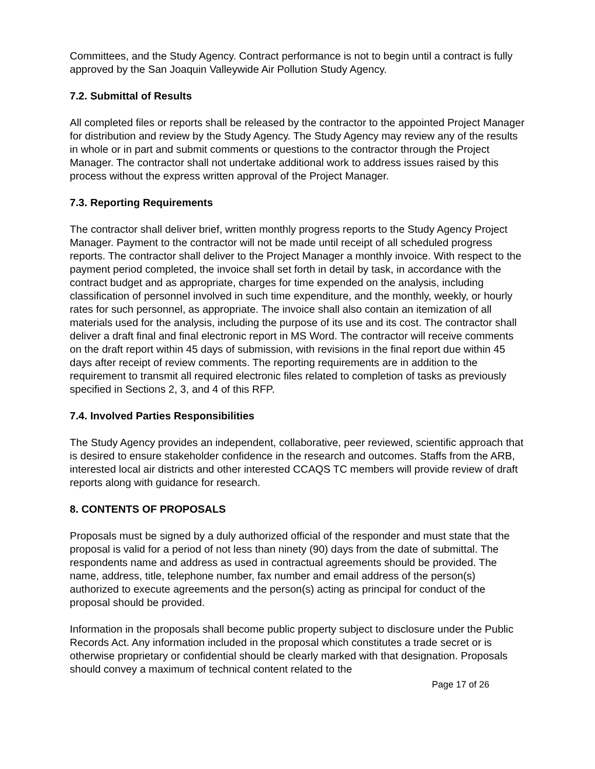Committees, and the Study Agency. Contract performance is not to begin until a contract is fully approved by the San Joaquin Valleywide Air Pollution Study Agency.
7.2. Submittal of Results
All completed files or reports shall be released by the contractor to the appointed Project Manager for distribution and review by the Study Agency. The Study Agency may review any of the results in whole or in part and submit comments or questions to the contractor through the Project Manager. The contractor shall not undertake additional work to address issues raised by this process without the express written approval of the Project Manager.
7.3. Reporting Requirements
The contractor shall deliver brief, written monthly progress reports to the Study Agency Project Manager. Payment to the contractor will not be made until receipt of all scheduled progress reports. The contractor shall deliver to the Project Manager a monthly invoice. With respect to the payment period completed, the invoice shall set forth in detail by task, in accordance with the contract budget and as appropriate, charges for time expended on the analysis, including classification of personnel involved in such time expenditure, and the monthly, weekly, or hourly rates for such personnel, as appropriate. The invoice shall also contain an itemization of all materials used for the analysis, including the purpose of its use and its cost. The contractor shall deliver a draft final and final electronic report in MS Word. The contractor will receive comments on the draft report within 45 days of submission, with revisions in the final report due within 45 days after receipt of review comments. The reporting requirements are in addition to the requirement to transmit all required electronic files related to completion of tasks as previously specified in Sections 2, 3, and 4 of this RFP.
7.4. Involved Parties Responsibilities
The Study Agency provides an independent, collaborative, peer reviewed, scientific approach that is desired to ensure stakeholder confidence in the research and outcomes. Staffs from the ARB, interested local air districts and other interested CCAQS TC members will provide review of draft reports along with guidance for research.
8. CONTENTS OF PROPOSALS
Proposals must be signed by a duly authorized official of the responder and must state that the proposal is valid for a period of not less than ninety (90) days from the date of submittal. The respondents name and address as used in contractual agreements should be provided. The name, address, title, telephone number, fax number and email address of the person(s) authorized to execute agreements and the person(s) acting as principal for conduct of the proposal should be provided.
Information in the proposals shall become public property subject to disclosure under the Public Records Act. Any information included in the proposal which constitutes a trade secret or is otherwise proprietary or confidential should be clearly marked with that designation. Proposals should convey a maximum of technical content related to the
Page 17 of 26